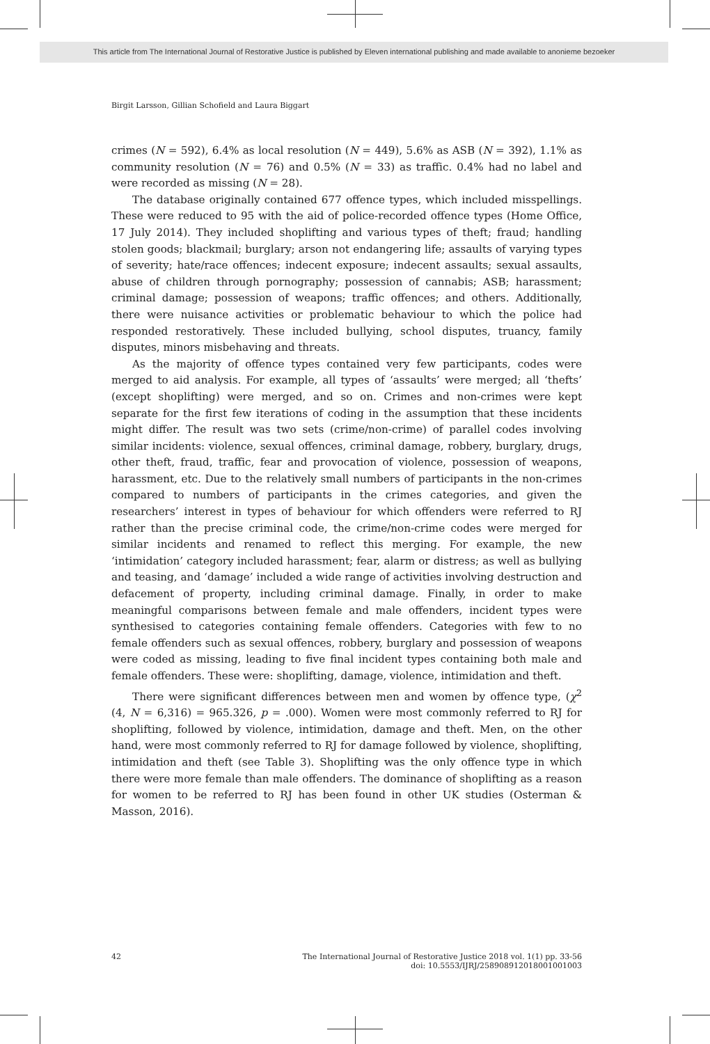This article from The International Journal of Restorative Justice is published by Eleven international publishing and made available to anonieme bezoeker
Birgit Larsson, Gillian Schofield and Laura Biggart
crimes (N = 592), 6.4% as local resolution (N = 449), 5.6% as ASB (N = 392), 1.1% as community resolution (N = 76) and 0.5% (N = 33) as traffic. 0.4% had no label and were recorded as missing (N = 28).
The database originally contained 677 offence types, which included misspellings. These were reduced to 95 with the aid of police-recorded offence types (Home Office, 17 July 2014). They included shoplifting and various types of theft; fraud; handling stolen goods; blackmail; burglary; arson not endangering life; assaults of varying types of severity; hate/race offences; indecent exposure; indecent assaults; sexual assaults, abuse of children through pornography; possession of cannabis; ASB; harassment; criminal damage; possession of weapons; traffic offences; and others. Additionally, there were nuisance activities or problematic behaviour to which the police had responded restoratively. These included bullying, school disputes, truancy, family disputes, minors misbehaving and threats.
As the majority of offence types contained very few participants, codes were merged to aid analysis. For example, all types of ‘assaults’ were merged; all ‘thefts’ (except shoplifting) were merged, and so on. Crimes and non-crimes were kept separate for the first few iterations of coding in the assumption that these incidents might differ. The result was two sets (crime/non-crime) of parallel codes involving similar incidents: violence, sexual offences, criminal damage, robbery, burglary, drugs, other theft, fraud, traffic, fear and provocation of violence, possession of weapons, harassment, etc. Due to the relatively small numbers of participants in the non-crimes compared to numbers of participants in the crimes categories, and given the researchers’ interest in types of behaviour for which offenders were referred to RJ rather than the precise criminal code, the crime/non-crime codes were merged for similar incidents and renamed to reflect this merging. For example, the new ‘intimidation’ category included harassment; fear, alarm or distress; as well as bullying and teasing, and ‘damage’ included a wide range of activities involving destruction and defacement of property, including criminal damage. Finally, in order to make meaningful comparisons between female and male offenders, incident types were synthesised to categories containing female offenders. Categories with few to no female offenders such as sexual offences, robbery, burglary and possession of weapons were coded as missing, leading to five final incident types containing both male and female offenders. These were: shoplifting, damage, violence, intimidation and theft.
There were significant differences between men and women by offence type, (χ<sup>2</sup> (4, N = 6,316) = 965.326, p = .000). Women were most commonly referred to RJ for shoplifting, followed by violence, intimidation, damage and theft. Men, on the other hand, were most commonly referred to RJ for damage followed by violence, shoplifting, intimidation and theft (see Table 3). Shoplifting was the only offence type in which there were more female than male offenders. The dominance of shoplifting as a reason for women to be referred to RJ has been found in other UK studies (Osterman & Masson, 2016).
42 The International Journal of Restorative Justice 2018 vol. 1(1) pp. 33-56
doi: 10.5553/IJRJ/258908912018001001003